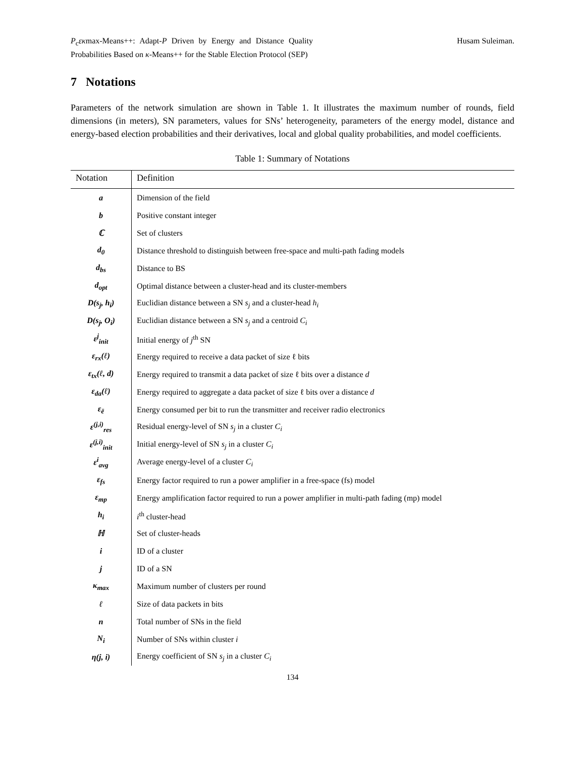P<sub>c</sub>εκmax-Means++: Adapt-P Driven by Energy and Distance Quality Probabilities Based on κ-Means++ for the Stable Election Protocol (SEP)
Husam Suleiman.
7 Notations
Parameters of the network simulation are shown in Table 1. It illustrates the maximum number of rounds, field dimensions (in meters), SN parameters, values for SNs’ heterogeneity, parameters of the energy model, distance and energy-based election probabilities and their derivatives, local and global quality probabilities, and model coefficients.
Table 1: Summary of Notations
| Notation | Definition |
| --- | --- |
| a | Dimension of the field |
| b | Positive constant integer |
| ℂ | Set of clusters |
| d<sub>0</sub> | Distance threshold to distinguish between free-space and multi-path fading models |
| d<sub>bs</sub> | Distance to BS |
| d<sub>opt</sub> | Optimal distance between a cluster-head and its cluster-members |
| D(s<sub>j</sub>, h<sub>i</sub>) | Euclidian distance between a SN s<sub>j</sub> and a cluster-head h<sub>i</sub> |
| D(s<sub>j</sub>, O<sub>i</sub>) | Euclidian distance between a SN s<sub>j</sub> and a centroid C<sub>i</sub> |
| ε<sup>j</sup><sub>init</sub> | Initial energy of j<sup>th</sup> SN |
| ε<sub>rx</sub>(ℓ) | Energy required to receive a data packet of size ℓ bits |
| ε<sub>tx</sub>(ℓ, d) | Energy required to transmit a data packet of size ℓ bits over a distance d |
| ε<sub>da</sub>(ℓ) | Energy required to aggregate a data packet of size ℓ bits over a distance d |
| ε<sub>ē</sub> | Energy consumed per bit to run the transmitter and receiver radio electronics |
| ε<sup>(j,i)</sup><sub>res</sub> | Residual energy-level of SN s<sub>j</sub> in a cluster C<sub>i</sub> |
| ε<sup>(j,i)</sup><sub>init</sub> | Initial energy-level of SN s<sub>j</sub> in a cluster C<sub>i</sub> |
| ε<sup>i</sup><sub>avg</sub> | Average energy-level of a cluster C<sub>i</sub> |
| ε<sub>fs</sub> | Energy factor required to run a power amplifier in a free-space (fs) model |
| ε<sub>mp</sub> | Energy amplification factor required to run a power amplifier in multi-path fading (mp) model |
| h<sub>i</sub> | i<sup>th</sup> cluster-head |
| ℍ | Set of cluster-heads |
| i | ID of a cluster |
| j | ID of a SN |
| κ<sub>max</sub> | Maximum number of clusters per round |
| ℓ | Size of data packets in bits |
| n | Total number of SNs in the field |
| N<sub>i</sub> | Number of SNs within cluster i |
| η(j, i) | Energy coefficient of SN s<sub>j</sub> in a cluster C<sub>i</sub> |
134